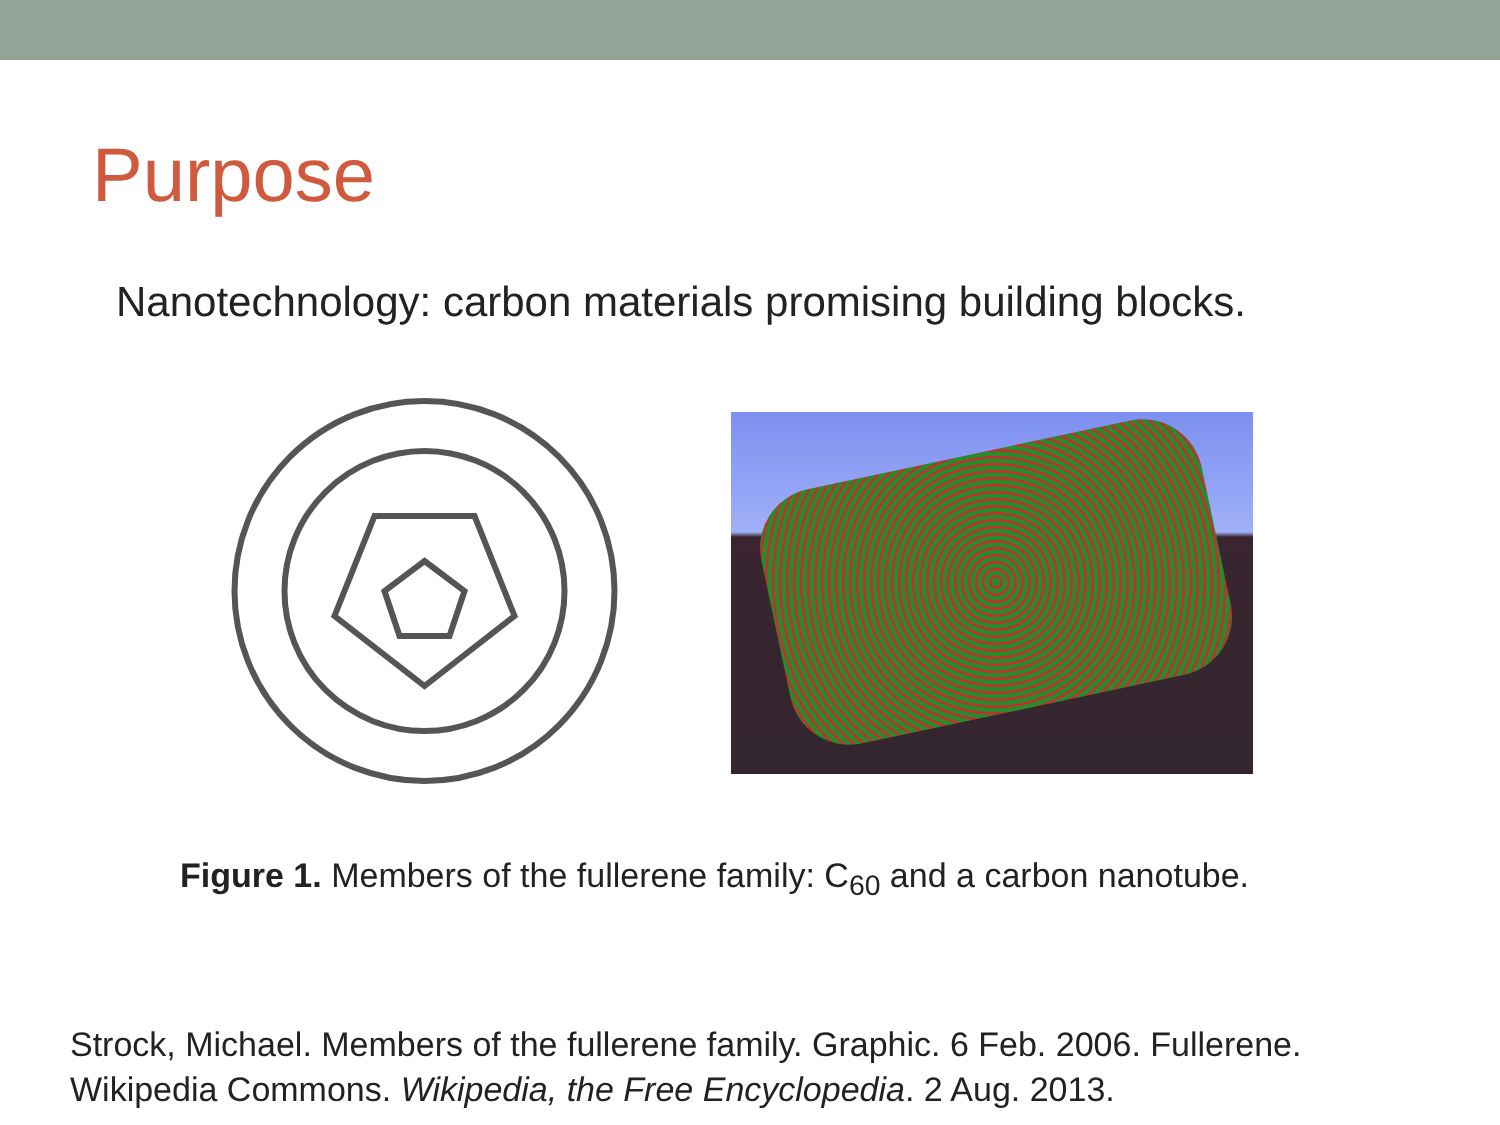Purpose
Nanotechnology: carbon materials promising building blocks.
Figure 1. Members of the fullerene family: C<sub>60</sub> and a carbon nanotube.
Strock, Michael. Members of the fullerene family. Graphic. 6 Feb. 2006. Fullerene. Wikipedia Commons. Wikipedia, the Free Encyclopedia. 2 Aug. 2013.